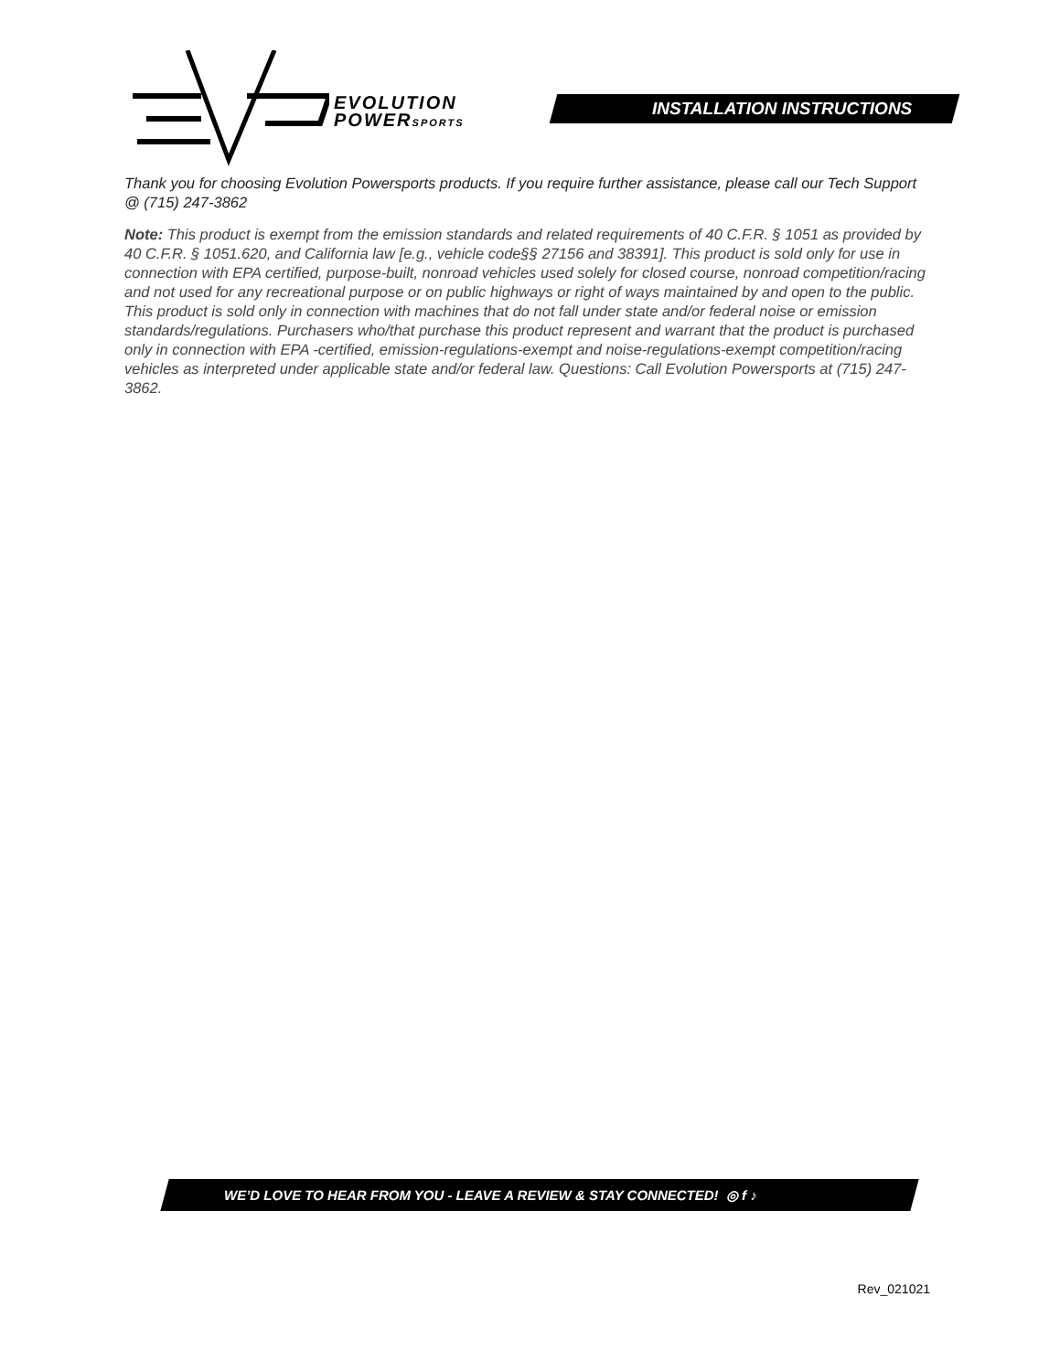EVOLUTION
POWERSPORTS
INSTALLATION INSTRUCTIONS
Thank you for choosing Evolution Powersports products. If you require further assistance, please call our Tech Support @ (715) 247-3862
Note: This product is exempt from the emission standards and related requirements of 40 C.F.R. § 1051 as provided by 40 C.F.R. § 1051.620, and California law [e.g., vehicle code§§ 27156 and 38391]. This product is sold only for use in connection with EPA certified, purpose-built, nonroad vehicles used solely for closed course, nonroad competition/racing and not used for any recreational purpose or on public highways or right of ways maintained by and open to the public. This product is sold only in connection with machines that do not fall under state and/or federal noise or emission standards/regulations. Purchasers who/that purchase this product represent and warrant that the product is purchased only in connection with EPA -certified, emission-regulations-exempt and noise-regulations-exempt competition/racing vehicles as interpreted under applicable state and/or federal law. Questions: Call Evolution Powersports at (715) 247-3862.
WE’D LOVE TO HEAR FROM YOU - LEAVE A REVIEW & STAY CONNECTED! ◎ f ♪
Rev_021021